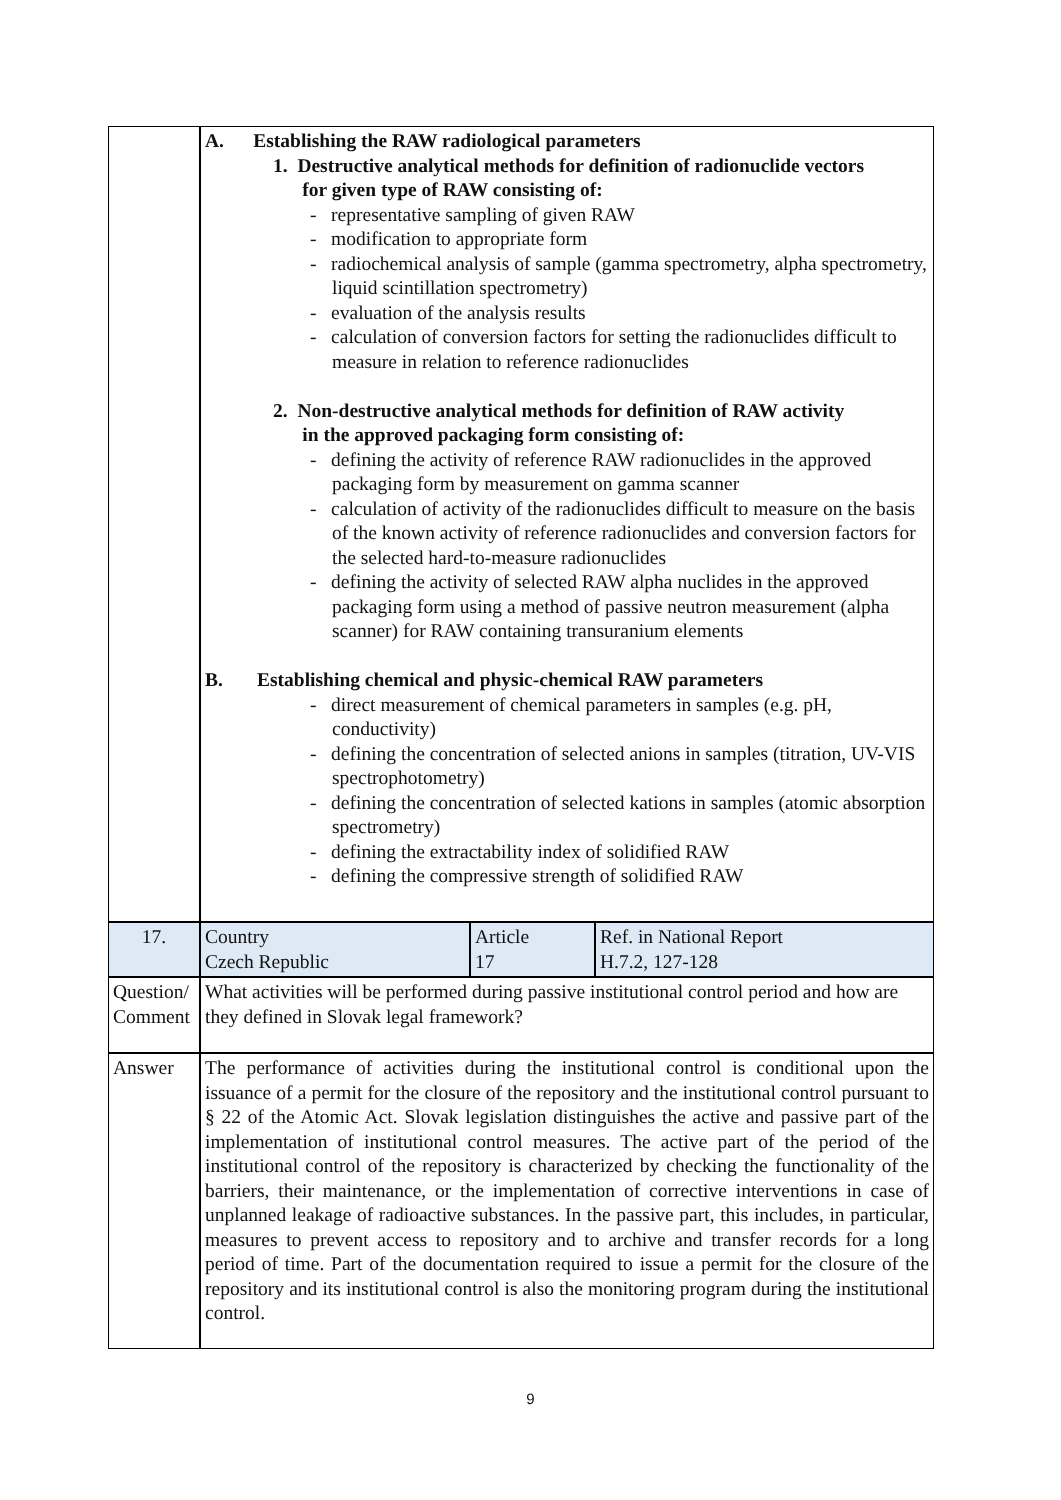| | A. Establishing the RAW radiological parameters 1. Destructive analytical methods for definition of radionuclide vectors for given type of RAW consisting of: - representative sampling of given RAW - modification to appropriate form - radiochemical analysis of sample (gamma spectrometry, alpha spectrometry, liquid scintillation spectrometry) - evaluation of the analysis results - calculation of conversion factors for setting the radionuclides difficult to measure in relation to reference radionuclides 2. Non-destructive analytical methods for definition of RAW activity in the approved packaging form consisting of: - defining the activity of reference RAW radionuclides in the approved packaging form by measurement on gamma scanner - calculation of activity of the radionuclides difficult to measure on the basis of the known activity of reference radionuclides and conversion factors for the selected hard-to-measure radionuclides - defining the activity of selected RAW alpha nuclides in the approved packaging form using a method of passive neutron measurement (alpha scanner) for RAW containing transuranium elements B. Establishing chemical and physic-chemical RAW parameters - direct measurement of chemical parameters in samples (e.g. pH, conductivity) - defining the concentration of selected anions in samples (titration, UV-VIS spectrophotometry) - defining the concentration of selected kations in samples (atomic absorption spectrometry) - defining the extractability index of solidified RAW - defining the compressive strength of solidified RAW | | |
| 17. | Country Czech Republic | Article 17 | Ref. in National Report H.7.2, 127-128 |
| Question/ Comment | What activities will be performed during passive institutional control period and how are they defined in Slovak legal framework? | | |
| Answer | The performance of activities during the institutional control is conditional upon the issuance of a permit for the closure of the repository and the institutional control pursuant to § 22 of the Atomic Act. Slovak legislation distinguishes the active and passive part of the implementation of institutional control measures. The active part of the period of the institutional control of the repository is characterized by checking the functionality of the barriers, their maintenance, or the implementation of corrective interventions in case of unplanned leakage of radioactive substances. In the passive part, this includes, in particular, measures to prevent access to repository and to archive and transfer records for a long period of time. Part of the documentation required to issue a permit for the closure of the repository and its institutional control is also the monitoring program during the institutional control. | | |
9